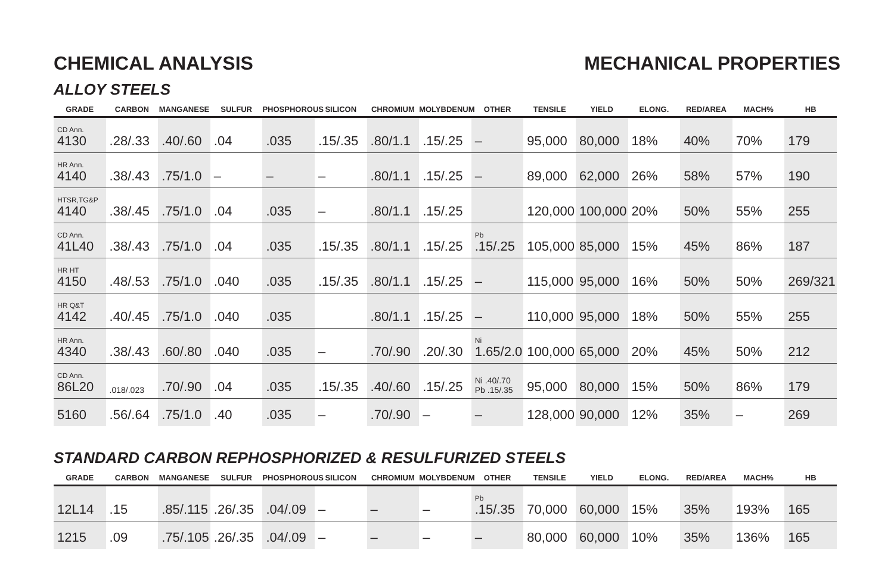CHEMICAL ANALYSIS MECHANICAL PROPERTIES
ALLOY STEELS
| GRADE | CARBON | MANGANESE | SULFUR | PHOSPHOROUS | SILICON | CHROMIUM | MOLYBDENUM | OTHER | TENSILE | YIELD | ELONG. | RED/AREA | MACH% | HB |
| --- | --- | --- | --- | --- | --- | --- | --- | --- | --- | --- | --- | --- | --- | --- |
| CD Ann. 4130 | .28/.33 | .40/.60 | .04 | .035 | .15/.35 | .80/1.1 | .15/.25 | – | 95,000 | 80,000 | 18% | 40% | 70% | 179 |
| HR Ann. 4140 | .38/.43 | .75/1.0 | – | – | – | .80/1.1 | .15/.25 | – | 89,000 | 62,000 | 26% | 58% | 57% | 190 |
| HTSR,TG&P 4140 | .38/.45 | .75/1.0 | .04 | .035 | – | .80/1.1 | .15/.25 | | 120,000 | 100,000 | 20% | 50% | 55% | 255 |
| CD Ann. 41L40 | .38/.43 | .75/1.0 | .04 | .035 | .15/.35 | .80/1.1 | .15/.25 | Pb .15/.25 | 105,000 | 85,000 | 15% | 45% | 86% | 187 |
| HR HT 4150 | .48/.53 | .75/1.0 | .040 | .035 | .15/.35 | .80/1.1 | .15/.25 | – | 115,000 | 95,000 | 16% | 50% | 50% | 269/321 |
| HR Q&T 4142 | .40/.45 | .75/1.0 | .040 | .035 | | .80/1.1 | .15/.25 | – | 110,000 | 95,000 | 18% | 50% | 55% | 255 |
| HR Ann. 4340 | .38/.43 | .60/.80 | .040 | .035 | – | .70/.90 | .20/.30 | Ni 1.65/2.0 | 100,000 | 65,000 | 20% | 45% | 50% | 212 |
| CD Ann. 86L20 | .018/.023 | .70/.90 | .04 | .035 | .15/.35 | .40/.60 | .15/.25 | Ni .40/.70 Pb .15/.35 | 95,000 | 80,000 | 15% | 50% | 86% | 179 |
| 5160 | .56/.64 | .75/1.0 | .40 | .035 | – | .70/.90 | – | – | 128,000 | 90,000 | 12% | 35% | – | 269 |
STANDARD CARBON REPHOSPHORIZED & RESULFURIZED STEELS
| GRADE | CARBON | MANGANESE | SULFUR | PHOSPHOROUS | SILICON | CHROMIUM | MOLYBDENUM | OTHER | TENSILE | YIELD | ELONG. | RED/AREA | MACH% | HB |
| --- | --- | --- | --- | --- | --- | --- | --- | --- | --- | --- | --- | --- | --- | --- |
| 12L14 | .15 | .85/.115 | .26/.35 | .04/.09 | – | – | – | Pb .15/.35 | 70,000 | 60,000 | 15% | 35% | 193% | 165 |
| 1215 | .09 | .75/.105 | .26/.35 | .04/.09 | – | – | – | – | 80,000 | 60,000 | 10% | 35% | 136% | 165 |